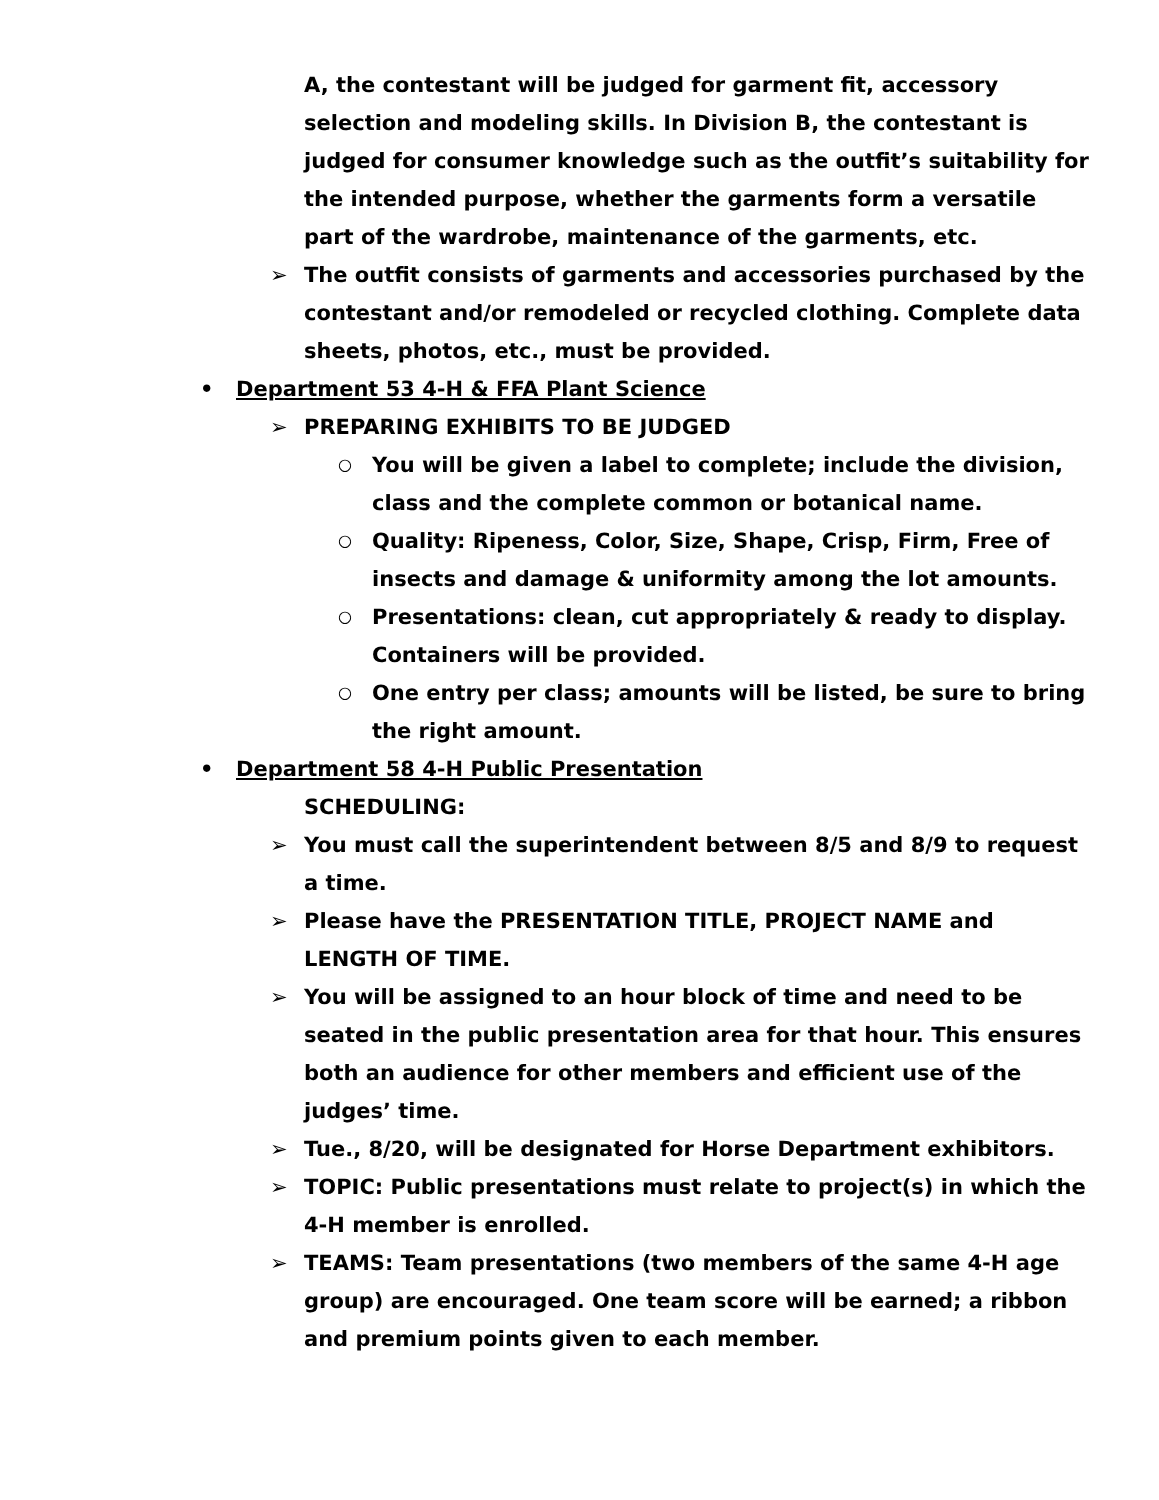A, the contestant will be judged for garment fit, accessory selection and modeling skills. In Division B, the contestant is judged for consumer knowledge such as the outfit’s suitability for the intended purpose, whether the garments form a versatile part of the wardrobe, maintenance of the garments, etc.
➢ The outfit consists of garments and accessories purchased by the contestant and/or remodeled or recycled clothing. Complete data sheets, photos, etc., must be provided.
• Department 53 4-H & FFA Plant Science
➢ PREPARING EXHIBITS TO BE JUDGED
○ You will be given a label to complete; include the division, class and the complete common or botanical name.
○ Quality: Ripeness, Color, Size, Shape, Crisp, Firm, Free of insects and damage & uniformity among the lot amounts.
○ Presentations: clean, cut appropriately & ready to display. Containers will be provided.
○ One entry per class; amounts will be listed, be sure to bring the right amount.
• Department 58 4-H Public Presentation
SCHEDULING:
➢ You must call the superintendent between 8/5 and 8/9 to request a time.
➢ Please have the PRESENTATION TITLE, PROJECT NAME and LENGTH OF TIME.
➢ You will be assigned to an hour block of time and need to be seated in the public presentation area for that hour. This ensures both an audience for other members and efficient use of the judges’ time.
➢ Tue., 8/20, will be designated for Horse Department exhibitors.
➢ TOPIC: Public presentations must relate to project(s) in which the 4-H member is enrolled.
➢ TEAMS: Team presentations (two members of the same 4-H age group) are encouraged. One team score will be earned; a ribbon and premium points given to each member.